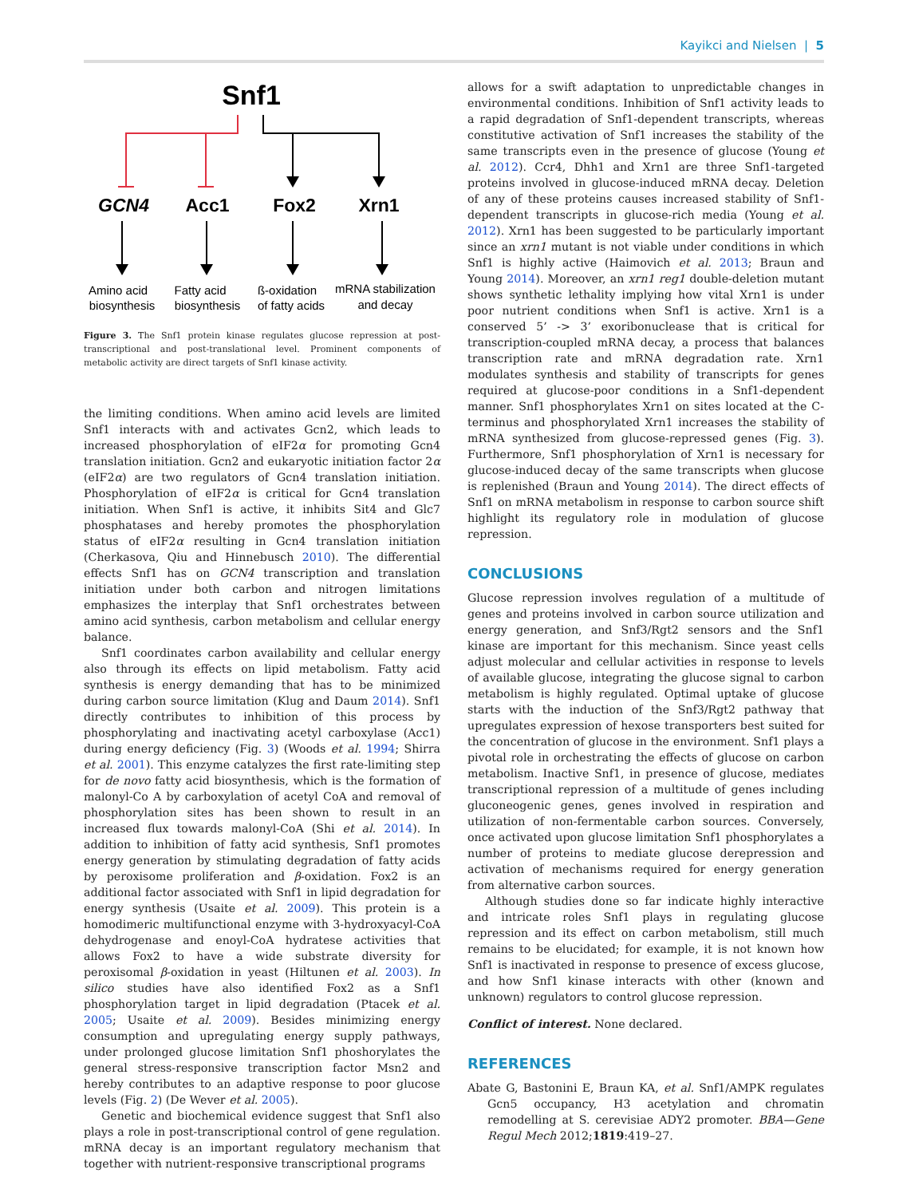Kayikci and Nielsen | 5
Snf1
GCN4
Acc1
Fox2
Xrn1
Amino acid
biosynthesis
Fatty acid
biosynthesis
ß-oxidation
of fatty acids
mRNA stabilization
and decay
Figure 3. The Snf1 protein kinase regulates glucose repression at post-transcriptional and post-translational level. Prominent components of metabolic activity are direct targets of Snf1 kinase activity.
the limiting conditions. When amino acid levels are limited Snf1 interacts with and activates Gcn2, which leads to increased phosphorylation of eIF2α for promoting Gcn4 translation initiation. Gcn2 and eukaryotic initiation factor 2α (eIF2α) are two regulators of Gcn4 translation initiation. Phosphorylation of eIF2α is critical for Gcn4 translation initiation. When Snf1 is active, it inhibits Sit4 and Glc7 phosphatases and hereby promotes the phosphorylation status of eIF2α resulting in Gcn4 translation initiation (Cherkasova, Qiu and Hinnebusch 2010). The differential effects Snf1 has on GCN4 transcription and translation initiation under both carbon and nitrogen limitations emphasizes the interplay that Snf1 orchestrates between amino acid synthesis, carbon metabolism and cellular energy balance.
Snf1 coordinates carbon availability and cellular energy also through its effects on lipid metabolism. Fatty acid synthesis is energy demanding that has to be minimized during carbon source limitation (Klug and Daum 2014). Snf1 directly contributes to inhibition of this process by phosphorylating and inactivating acetyl carboxylase (Acc1) during energy deficiency (Fig. 3) (Woods et al. 1994; Shirra et al. 2001). This enzyme catalyzes the first rate-limiting step for de novo fatty acid biosynthesis, which is the formation of malonyl-Co A by carboxylation of acetyl CoA and removal of phosphorylation sites has been shown to result in an increased flux towards malonyl-CoA (Shi et al. 2014). In addition to inhibition of fatty acid synthesis, Snf1 promotes energy generation by stimulating degradation of fatty acids by peroxisome proliferation and β-oxidation. Fox2 is an additional factor associated with Snf1 in lipid degradation for energy synthesis (Usaite et al. 2009). This protein is a homodimeric multifunctional enzyme with 3-hydroxyacyl-CoA dehydrogenase and enoyl-CoA hydratese activities that allows Fox2 to have a wide substrate diversity for peroxisomal β-oxidation in yeast (Hiltunen et al. 2003). In silico studies have also identified Fox2 as a Snf1 phosphorylation target in lipid degradation (Ptacek et al. 2005; Usaite et al. 2009). Besides minimizing energy consumption and upregulating energy supply pathways, under prolonged glucose limitation Snf1 phoshorylates the general stress-responsive transcription factor Msn2 and hereby contributes to an adaptive response to poor glucose levels (Fig. 2) (De Wever et al. 2005).
Genetic and biochemical evidence suggest that Snf1 also plays a role in post-transcriptional control of gene regulation. mRNA decay is an important regulatory mechanism that together with nutrient-responsive transcriptional programs
allows for a swift adaptation to unpredictable changes in environmental conditions. Inhibition of Snf1 activity leads to a rapid degradation of Snf1-dependent transcripts, whereas constitutive activation of Snf1 increases the stability of the same transcripts even in the presence of glucose (Young et al. 2012). Ccr4, Dhh1 and Xrn1 are three Snf1-targeted proteins involved in glucose-induced mRNA decay. Deletion of any of these proteins causes increased stability of Snf1-dependent transcripts in glucose-rich media (Young et al. 2012). Xrn1 has been suggested to be particularly important since an xrn1 mutant is not viable under conditions in which Snf1 is highly active (Haimovich et al. 2013; Braun and Young 2014). Moreover, an xrn1 reg1 double-deletion mutant shows synthetic lethality implying how vital Xrn1 is under poor nutrient conditions when Snf1 is active. Xrn1 is a conserved 5’ -> 3’ exoribonuclease that is critical for transcription-coupled mRNA decay, a process that balances transcription rate and mRNA degradation rate. Xrn1 modulates synthesis and stability of transcripts for genes required at glucose-poor conditions in a Snf1-dependent manner. Snf1 phosphorylates Xrn1 on sites located at the C-terminus and phosphorylated Xrn1 increases the stability of mRNA synthesized from glucose-repressed genes (Fig. 3). Furthermore, Snf1 phosphorylation of Xrn1 is necessary for glucose-induced decay of the same transcripts when glucose is replenished (Braun and Young 2014). The direct effects of Snf1 on mRNA metabolism in response to carbon source shift highlight its regulatory role in modulation of glucose repression.
CONCLUSIONS
Glucose repression involves regulation of a multitude of genes and proteins involved in carbon source utilization and energy generation, and Snf3/Rgt2 sensors and the Snf1 kinase are important for this mechanism. Since yeast cells adjust molecular and cellular activities in response to levels of available glucose, integrating the glucose signal to carbon metabolism is highly regulated. Optimal uptake of glucose starts with the induction of the Snf3/Rgt2 pathway that upregulates expression of hexose transporters best suited for the concentration of glucose in the environment. Snf1 plays a pivotal role in orchestrating the effects of glucose on carbon metabolism. Inactive Snf1, in presence of glucose, mediates transcriptional repression of a multitude of genes including gluconeogenic genes, genes involved in respiration and utilization of non-fermentable carbon sources. Conversely, once activated upon glucose limitation Snf1 phosphorylates a number of proteins to mediate glucose derepression and activation of mechanisms required for energy generation from alternative carbon sources.
Although studies done so far indicate highly interactive and intricate roles Snf1 plays in regulating glucose repression and its effect on carbon metabolism, still much remains to be elucidated; for example, it is not known how Snf1 is inactivated in response to presence of excess glucose, and how Snf1 kinase interacts with other (known and unknown) regulators to control glucose repression.
Conflict of interest. None declared.
REFERENCES
Abate G, Bastonini E, Braun KA, et al. Snf1/AMPK regulates Gcn5 occupancy, H3 acetylation and chromatin remodelling at S. cerevisiae ADY2 promoter. BBA—Gene Regul Mech 2012;1819:419–27.